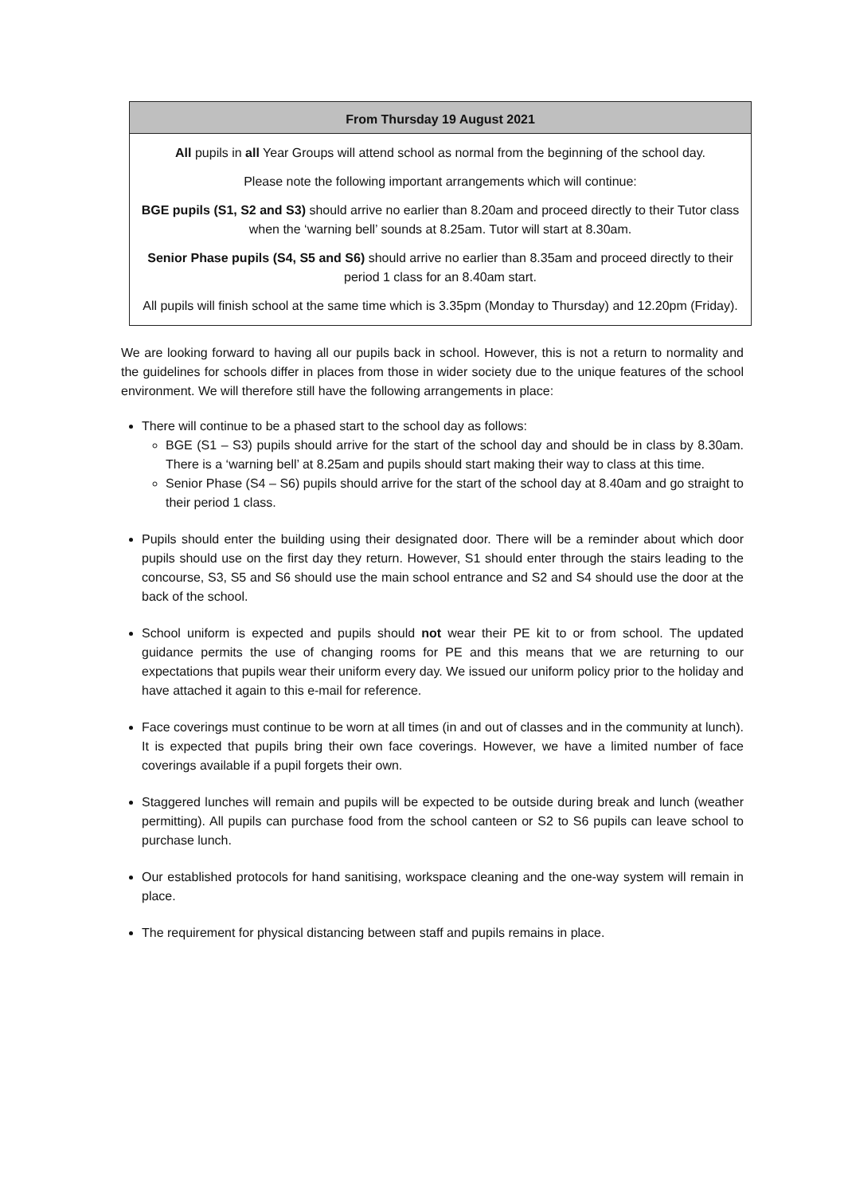| From Thursday 19 August 2021 |
| --- |
| All pupils in all Year Groups will attend school as normal from the beginning of the school day. Please note the following important arrangements which will continue: BGE pupils (S1, S2 and S3) should arrive no earlier than 8.20am and proceed directly to their Tutor class when the ‘warning bell’ sounds at 8.25am. Tutor will start at 8.30am. Senior Phase pupils (S4, S5 and S6) should arrive no earlier than 8.35am and proceed directly to their period 1 class for an 8.40am start. All pupils will finish school at the same time which is 3.35pm (Monday to Thursday) and 12.20pm (Friday). |
We are looking forward to having all our pupils back in school. However, this is not a return to normality and the guidelines for schools differ in places from those in wider society due to the unique features of the school environment. We will therefore still have the following arrangements in place:
There will continue to be a phased start to the school day as follows:
BGE (S1 – S3) pupils should arrive for the start of the school day and should be in class by 8.30am. There is a ‘warning bell’ at 8.25am and pupils should start making their way to class at this time.
Senior Phase (S4 – S6) pupils should arrive for the start of the school day at 8.40am and go straight to their period 1 class.
Pupils should enter the building using their designated door. There will be a reminder about which door pupils should use on the first day they return. However, S1 should enter through the stairs leading to the concourse, S3, S5 and S6 should use the main school entrance and S2 and S4 should use the door at the back of the school.
School uniform is expected and pupils should not wear their PE kit to or from school. The updated guidance permits the use of changing rooms for PE and this means that we are returning to our expectations that pupils wear their uniform every day. We issued our uniform policy prior to the holiday and have attached it again to this e-mail for reference.
Face coverings must continue to be worn at all times (in and out of classes and in the community at lunch). It is expected that pupils bring their own face coverings. However, we have a limited number of face coverings available if a pupil forgets their own.
Staggered lunches will remain and pupils will be expected to be outside during break and lunch (weather permitting). All pupils can purchase food from the school canteen or S2 to S6 pupils can leave school to purchase lunch.
Our established protocols for hand sanitising, workspace cleaning and the one-way system will remain in place.
The requirement for physical distancing between staff and pupils remains in place.